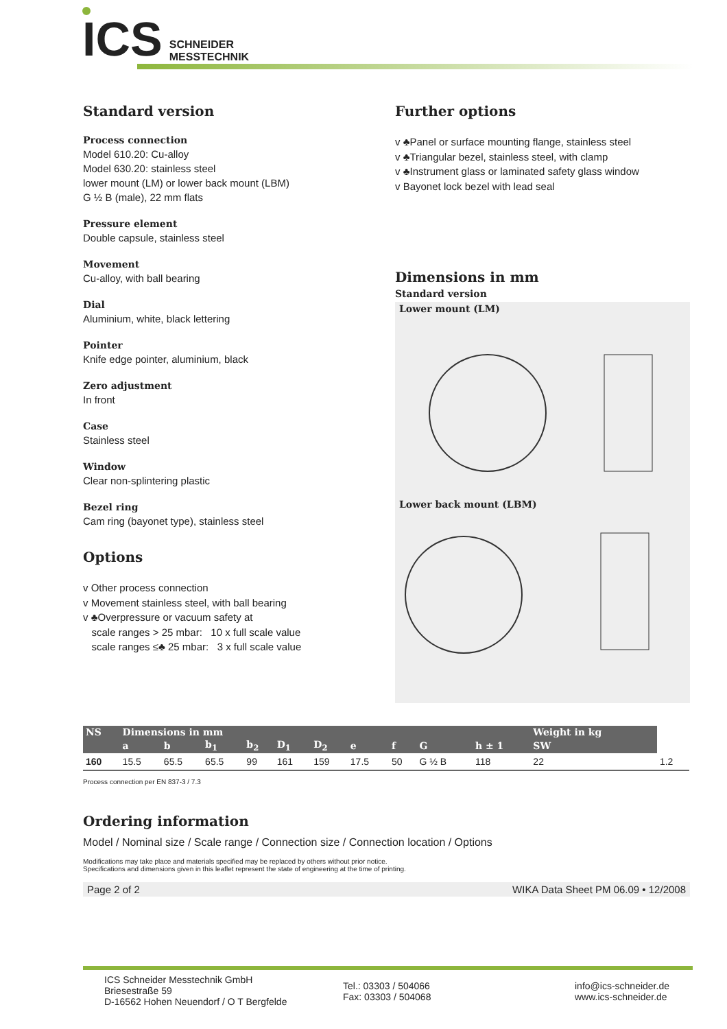ICS SCHNEIDER
MESSTECHNIK
Standard version
Process connection
Model 610.20: Cu-alloy
Model 630.20: stainless steel
lower mount (LM) or lower back mount (LBM)
G ½ B (male), 22 mm flats
Pressure element
Double capsule, stainless steel
Movement
Cu-alloy, with ball bearing
Dial
Aluminium, white, black lettering
Pointer
Knife edge pointer, aluminium, black
Zero adjustment
In front
Case
Stainless steel
Window
Clear non-splintering plastic
Bezel ring
Cam ring (bayonet type), stainless steel
Options
v Other process connection
v Movement stainless steel, with ball bearing
v ♣Overpressure or vacuum safety at
scale ranges > 25 mbar: 10 x full scale value
scale ranges ≤♣ 25 mbar: 3 x full scale value
Further options
v ♣Panel or surface mounting flange, stainless steel
v ♣Triangular bezel, stainless steel, with clamp
v ♣Instrument glass or laminated safety glass window
v Bayonet lock bezel with lead seal
Dimensions in mm
Standard version
Lower mount (LM)
Lower back mount (LBM)
| NS | Dimensions in mm | | | | | | | | | | Weight in kg | |
| --- | --- | --- | --- | --- | --- | --- | --- | --- | --- | --- | --- | --- |
| | a | b | b<sub>1</sub> | b<sub>2</sub> | D<sub>1</sub> | D<sub>2</sub> | e | f | G | h ± 1 | SW | |
| 160 | 15.5 | 65.5 | 65.5 | 99 | 161 | 159 | 17.5 | 50 | G ½ B | 118 | 22 | 1.2 |
Process connection per EN 837-3 / 7.3
Ordering information
Model / Nominal size / Scale range / Connection size / Connection location / Options
Modifications may take place and materials specified may be replaced by others without prior notice.
Specifications and dimensions given in this leaflet represent the state of engineering at the time of printing.
Page 2 of 2 WIKA Data Sheet PM 06.09 • 12/2008
ICS Schneider Messtechnik GmbH
Briesestraße 59
D-16562 Hohen Neuendorf / O T Bergfelde
Tel.: 03303 / 504066
Fax: 03303 / 504068
info@ics-schneider.de
www.ics-schneider.de